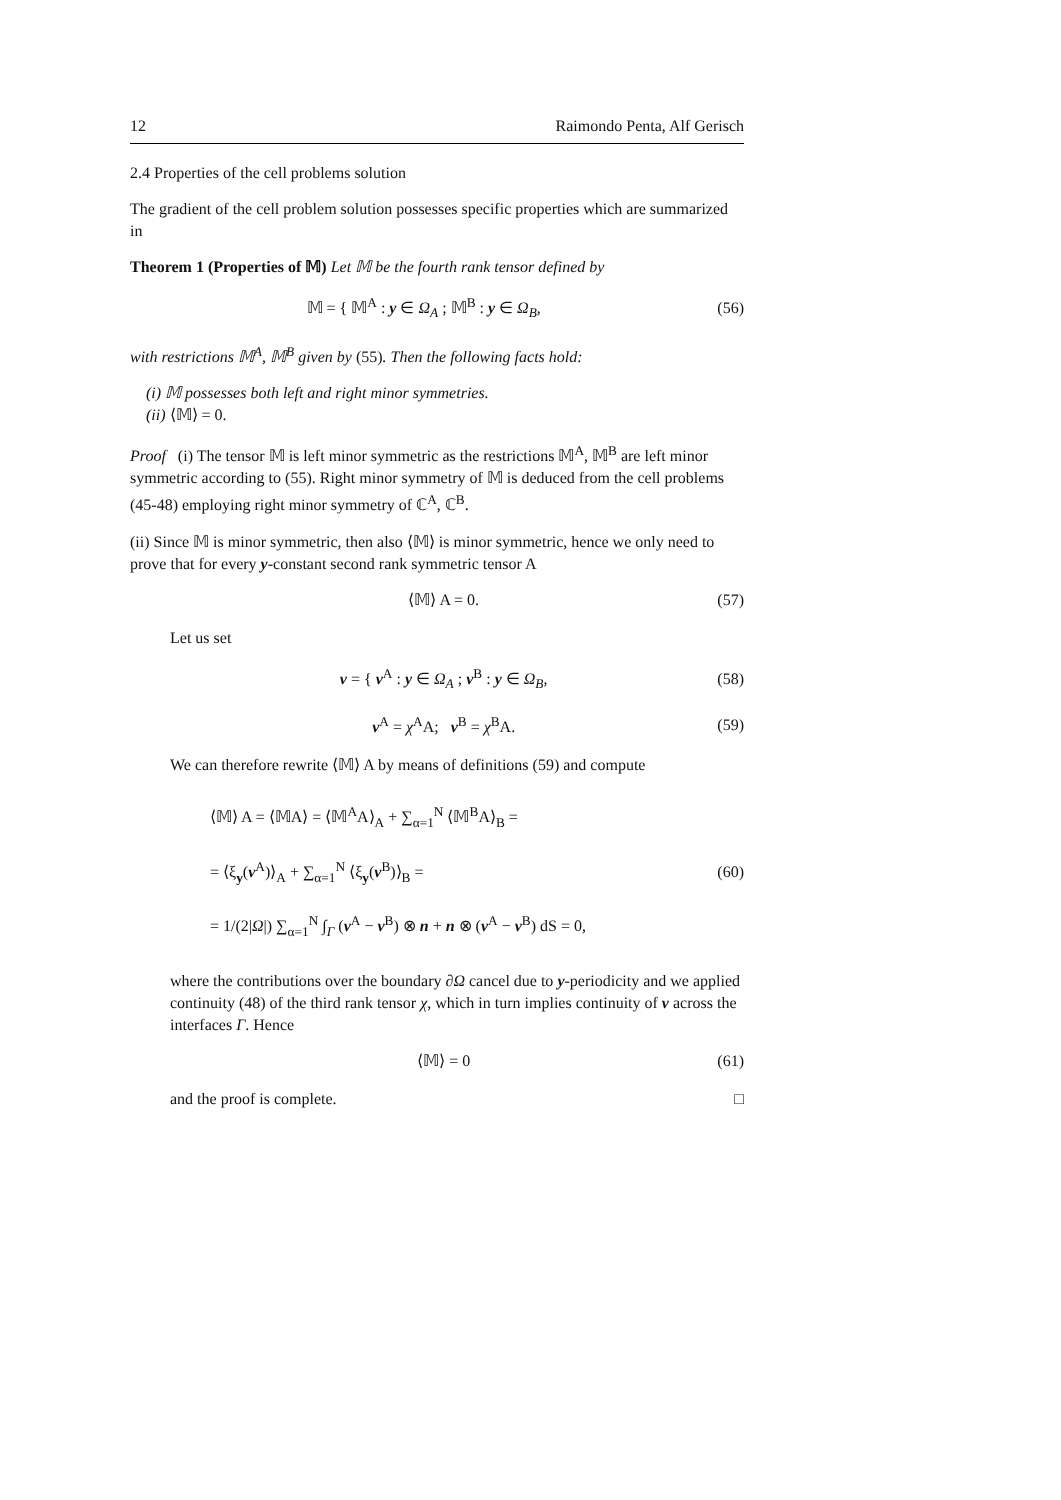12 Raimondo Penta, Alf Gerisch
2.4 Properties of the cell problems solution
The gradient of the cell problem solution possesses specific properties which are summarized in
Theorem 1 (Properties of 𝕄) Let 𝕄 be the fourth rank tensor defined by
𝕄 = { 𝕄<sup>A</sup> : y ∈ Ω<sub>A</sub> ; 𝕄<sup>B</sup> : y ∈ Ω<sub>B</sub>, (56)
with restrictions 𝕄<sup>A</sup>, 𝕄<sup>B</sup> given by (55). Then the following facts hold:
(i) 𝕄 possesses both left and right minor symmetries.
(ii) ⟨𝕄⟩ = 0.
Proof (i) The tensor 𝕄 is left minor symmetric as the restrictions 𝕄<sup>A</sup>, 𝕄<sup>B</sup> are left minor symmetric according to (55). Right minor symmetry of 𝕄 is deduced from the cell problems (45-48) employing right minor symmetry of ℂ<sup>A</sup>, ℂ<sup>B</sup>.
(ii) Since 𝕄 is minor symmetric, then also ⟨𝕄⟩ is minor symmetric, hence we only need to prove that for every y-constant second rank symmetric tensor A
⟨𝕄⟩ A = 0. (57)
Let us set
v = { v<sup>A</sup> : y ∈ Ω<sub>A</sub> ; v<sup>B</sup> : y ∈ Ω<sub>B</sub>, (58)
v<sup>A</sup> = χ<sup>A</sup>A; v<sup>B</sup> = χ<sup>B</sup>A. (59)
We can therefore rewrite ⟨𝕄⟩ A by means of definitions (59) and compute
⟨𝕄⟩ A = ⟨𝕄A⟩ = ⟨𝕄<sup>A</sup>A⟩<sub>A</sub> + ∑<sub>α=1</sub><sup>N</sup> ⟨𝕄<sup>B</sup>A⟩<sub>B</sub> =
= ⟨ξ<sub>y</sub>(v<sup>A</sup>)⟩<sub>A</sub> + ∑<sub>α=1</sub><sup>N</sup> ⟨ξ<sub>y</sub>(v<sup>B</sup>)⟩<sub>B</sub> =
= 1/(2|Ω|) ∑<sub>α=1</sub><sup>N</sup> ∫<sub>Γ</sub> (v<sup>A</sup> − v<sup>B</sup>) ⊗ n + n ⊗ (v<sup>A</sup> − v<sup>B</sup>) dS = 0, (60)
where the contributions over the boundary ∂Ω cancel due to y-periodicity and we applied continuity (48) of the third rank tensor χ, which in turn implies continuity of v across the interfaces Γ. Hence
⟨𝕄⟩ = 0 (61)
and the proof is complete. □